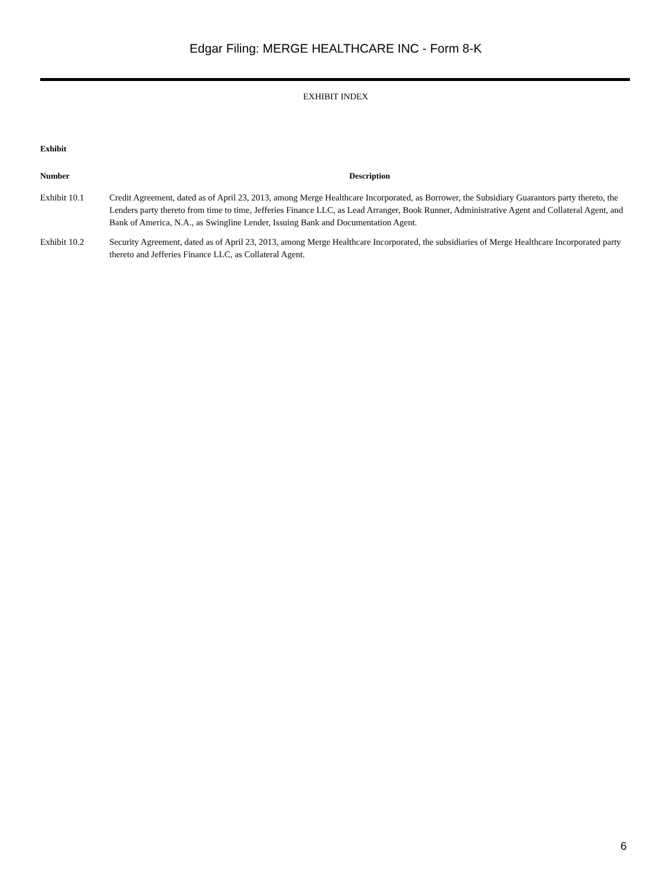Edgar Filing: MERGE HEALTHCARE INC - Form 8-K
EXHIBIT INDEX
| Exhibit | |
| --- | --- |
| Number | Description |
| Exhibit 10.1 | Credit Agreement, dated as of April 23, 2013, among Merge Healthcare Incorporated, as Borrower, the Subsidiary Guarantors party thereto, the Lenders party thereto from time to time, Jefferies Finance LLC, as Lead Arranger, Book Runner, Administrative Agent and Collateral Agent, and Bank of America, N.A., as Swingline Lender, Issuing Bank and Documentation Agent. |
| Exhibit 10.2 | Security Agreement, dated as of April 23, 2013, among Merge Healthcare Incorporated, the subsidiaries of Merge Healthcare Incorporated party thereto and Jefferies Finance LLC, as Collateral Agent. |
6